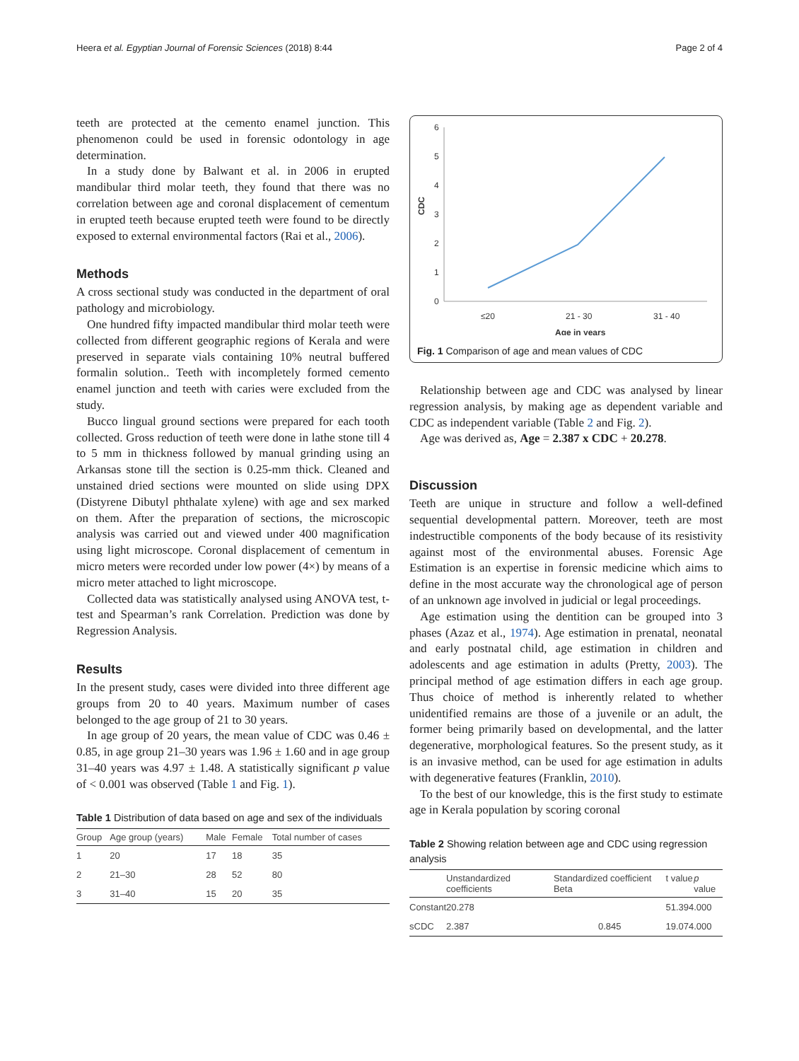Heera et al. Egyptian Journal of Forensic Sciences (2018) 8:44 Page 2 of 4
teeth are protected at the cemento enamel junction. This phenomenon could be used in forensic odontology in age determination.
In a study done by Balwant et al. in 2006 in erupted mandibular third molar teeth, they found that there was no correlation between age and coronal displacement of cementum in erupted teeth because erupted teeth were found to be directly exposed to external environmental factors (Rai et al., 2006).
Methods
A cross sectional study was conducted in the department of oral pathology and microbiology.
One hundred fifty impacted mandibular third molar teeth were collected from different geographic regions of Kerala and were preserved in separate vials containing 10% neutral buffered formalin solution.. Teeth with incompletely formed cemento enamel junction and teeth with caries were excluded from the study.
Bucco lingual ground sections were prepared for each tooth collected. Gross reduction of teeth were done in lathe stone till 4 to 5 mm in thickness followed by manual grinding using an Arkansas stone till the section is 0.25-mm thick. Cleaned and unstained dried sections were mounted on slide using DPX (Distyrene Dibutyl phthalate xylene) with age and sex marked on them. After the preparation of sections, the microscopic analysis was carried out and viewed under 400 magnification using light microscope. Coronal displacement of cementum in micro meters were recorded under low power (4×) by means of a micro meter attached to light microscope.
Collected data was statistically analysed using ANOVA test, t-test and Spearman’s rank Correlation. Prediction was done by Regression Analysis.
Results
In the present study, cases were divided into three different age groups from 20 to 40 years. Maximum number of cases belonged to the age group of 21 to 30 years.
In age group of 20 years, the mean value of CDC was 0.46 ± 0.85, in age group 21–30 years was 1.96 ± 1.60 and in age group 31–40 years was 4.97 ± 1.48. A statistically significant p value of < 0.001 was observed (Table 1 and Fig. 1).
Table 1 Distribution of data based on age and sex of the individuals
| Group | Age group (years) | Male | Female | Total number of cases |
| --- | --- | --- | --- | --- |
| 1 | 20 | 17 | 18 | 35 |
| 2 | 21–30 | 28 | 52 | 80 |
| 3 | 31–40 | 15 | 20 | 35 |
6
5
4
3
2
1
0
CDC
≤20
21 - 30
31 - 40
Age in years
Fig. 1 Comparison of age and mean values of CDC
Relationship between age and CDC was analysed by linear regression analysis, by making age as dependent variable and CDC as independent variable (Table 2 and Fig. 2).
Age was derived as, Age = 2.387 x CDC + 20.278.
Discussion
Teeth are unique in structure and follow a well-defined sequential developmental pattern. Moreover, teeth are most indestructible components of the body because of its resistivity against most of the environmental abuses. Forensic Age Estimation is an expertise in forensic medicine which aims to define in the most accurate way the chronological age of person of an unknown age involved in judicial or legal proceedings.
Age estimation using the dentition can be grouped into 3 phases (Azaz et al., 1974). Age estimation in prenatal, neonatal and early postnatal child, age estimation in children and adolescents and age estimation in adults (Pretty, 2003). The principal method of age estimation differs in each age group. Thus choice of method is inherently related to whether unidentified remains are those of a juvenile or an adult, the former being primarily based on developmental, and the latter degenerative, morphological features. So the present study, as it is an invasive method, can be used for age estimation in adults with degenerative features (Franklin, 2010).
To the best of our knowledge, this is the first study to estimate age in Kerala population by scoring coronal
Table 2 Showing relation between age and CDC using regression analysis
| | Unstandardized coefficients | Standardized coefficient Beta | t value | p value |
| --- | --- | --- | --- | --- |
| Constant | 20.278 | | 51.394 | .000 |
| sCDC | 2.387 | 0.845 | 19.074 | .000 |